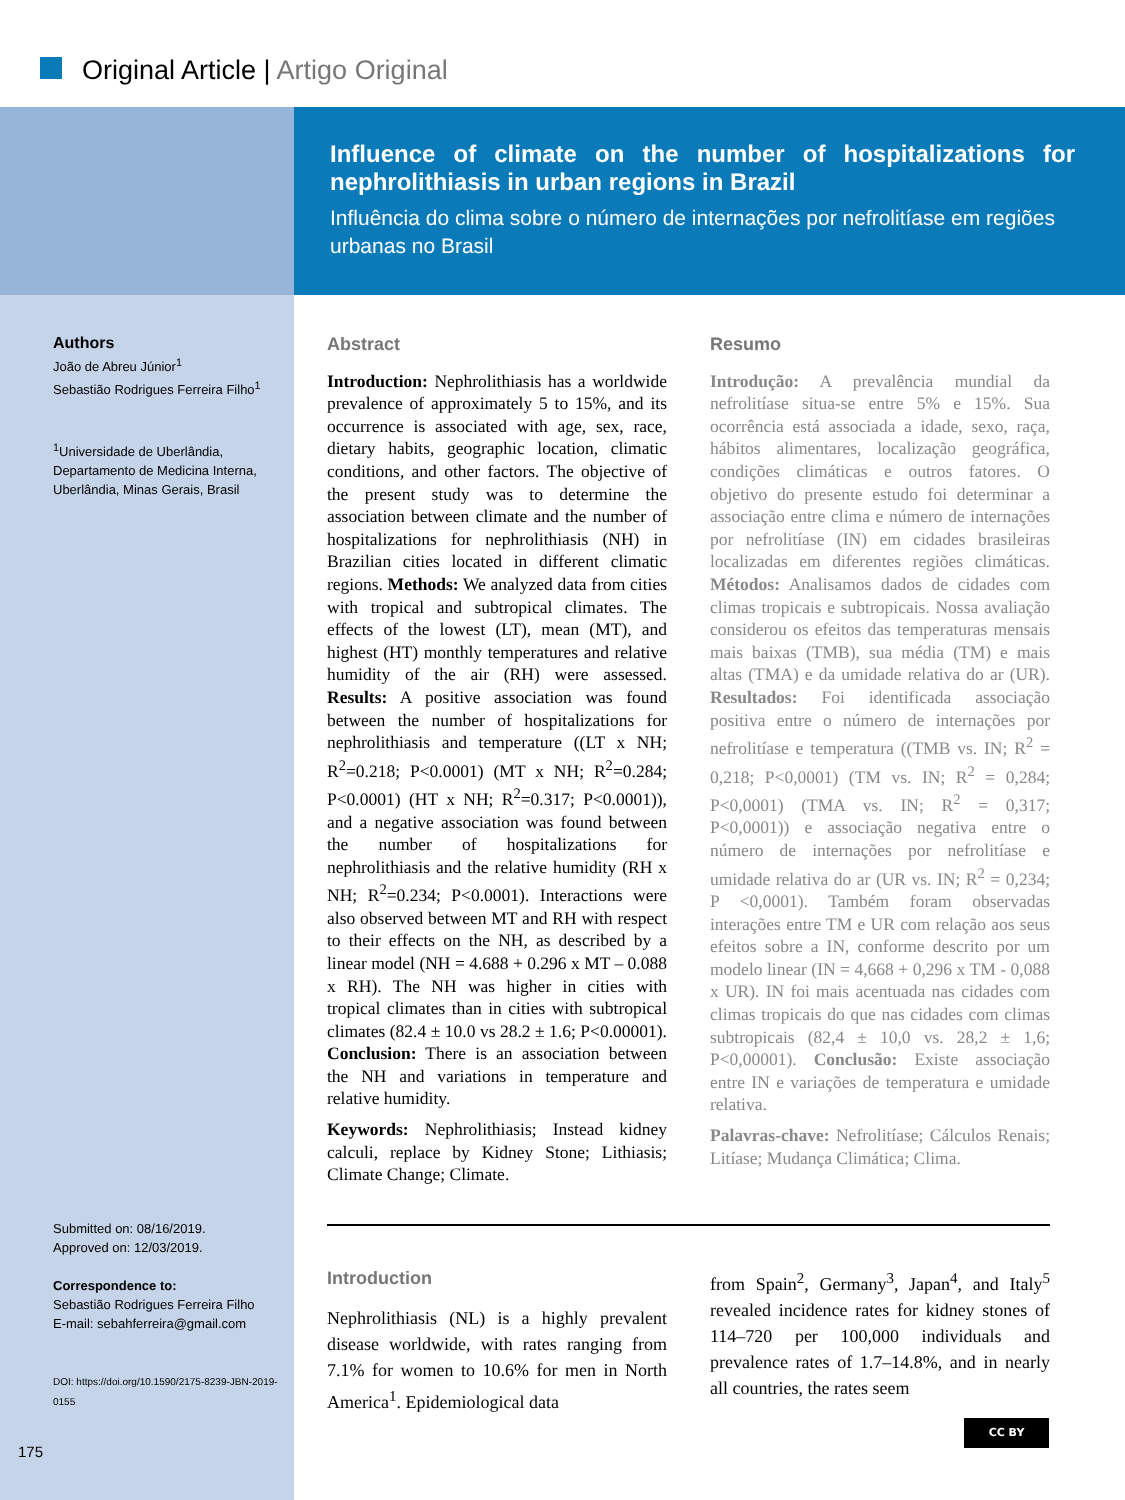Original Article | Artigo Original
Influence of climate on the number of hospitalizations for nephrolithiasis in urban regions in Brazil
Influência do clima sobre o número de internações por nefrolitíase em regiões urbanas no Brasil
Authors
João de Abreu Júnior<sup>1</sup>
Sebastião Rodrigues Ferreira Filho<sup>1</sup>
<sup>1</sup> Universidade de Uberlândia, Departamento de Medicina Interna, Uberlândia, Minas Gerais, Brasil
Submitted on: 08/16/2019.
Approved on: 12/03/2019.
Correspondence to:
Sebastião Rodrigues Ferreira Filho
E-mail: sebahferreira@gmail.com
DOI: https://doi.org/10.1590/2175-8239-JBN-2019-0155
Abstract
Introduction: Nephrolithiasis has a worldwide prevalence of approximately 5 to 15%, and its occurrence is associated with age, sex, race, dietary habits, geographic location, climatic conditions, and other factors. The objective of the present study was to determine the association between climate and the number of hospitalizations for nephrolithiasis (NH) in Brazilian cities located in different climatic regions. Methods: We analyzed data from cities with tropical and subtropical climates. The effects of the lowest (LT), mean (MT), and highest (HT) monthly temperatures and relative humidity of the air (RH) were assessed. Results: A positive association was found between the number of hospitalizations for nephrolithiasis and temperature ((LT x NH; R<sup>2</sup>=0.218; P<0.0001) (MT x NH; R<sup>2</sup>=0.284; P<0.0001) (HT x NH; R<sup>2</sup>=0.317; P<0.0001)), and a negative association was found between the number of hospitalizations for nephrolithiasis and the relative humidity (RH x NH; R<sup>2</sup>=0.234; P<0.0001). Interactions were also observed between MT and RH with respect to their effects on the NH, as described by a linear model (NH = 4.688 + 0.296 x MT – 0.088 x RH). The NH was higher in cities with tropical climates than in cities with subtropical climates (82.4 ± 10.0 vs 28.2 ± 1.6; P<0.00001). Conclusion: There is an association between the NH and variations in temperature and relative humidity.
Keywords: Nephrolithiasis; Instead kidney calculi, replace by Kidney Stone; Lithiasis; Climate Change; Climate.
Resumo
Introdução: A prevalência mundial da nefrolitíase situa-se entre 5% e 15%. Sua ocorrência está associada a idade, sexo, raça, hábitos alimentares, localização geográfica, condições climáticas e outros fatores. O objetivo do presente estudo foi determinar a associação entre clima e número de internações por nefrolitíase (IN) em cidades brasileiras localizadas em diferentes regiões climáticas. Métodos: Analisamos dados de cidades com climas tropicais e subtropicais. Nossa avaliação considerou os efeitos das temperaturas mensais mais baixas (TMB), sua média (TM) e mais altas (TMA) e da umidade relativa do ar (UR). Resultados: Foi identificada associação positiva entre o número de internações por nefrolitíase e temperatura ((TMB vs. IN; R<sup>2</sup> = 0,218; P<0,0001) (TM vs. IN; R<sup>2</sup> = 0,284; P<0,0001) (TMA vs. IN; R<sup>2</sup> = 0,317; P<0,0001)) e associação negativa entre o número de internações por nefrolitíase e umidade relativa do ar (UR vs. IN; R<sup>2</sup> = 0,234; P <0,0001). Também foram observadas interações entre TM e UR com relação aos seus efeitos sobre a IN, conforme descrito por um modelo linear (IN = 4,668 + 0,296 x TM - 0,088 x UR). IN foi mais acentuada nas cidades com climas tropicais do que nas cidades com climas subtropicais (82,4 ± 10,0 vs. 28,2 ± 1,6; P<0,00001). Conclusão: Existe associação entre IN e variações de temperatura e umidade relativa.
Palavras-chave: Nefrolitíase; Cálculos Renais; Litíase; Mudança Climática; Clima.
Introduction
Nephrolithiasis (NL) is a highly prevalent disease worldwide, with rates ranging from 7.1% for women to 10.6% for men in North America<sup>1</sup>. Epidemiological data
from Spain<sup>2</sup>, Germany<sup>3</sup>, Japan<sup>4</sup>, and Italy<sup>5</sup> revealed incidence rates for kidney stones of 114–720 per 100,000 individuals and prevalence rates of 1.7–14.8%, and in nearly all countries, the rates seem
CC BY
175